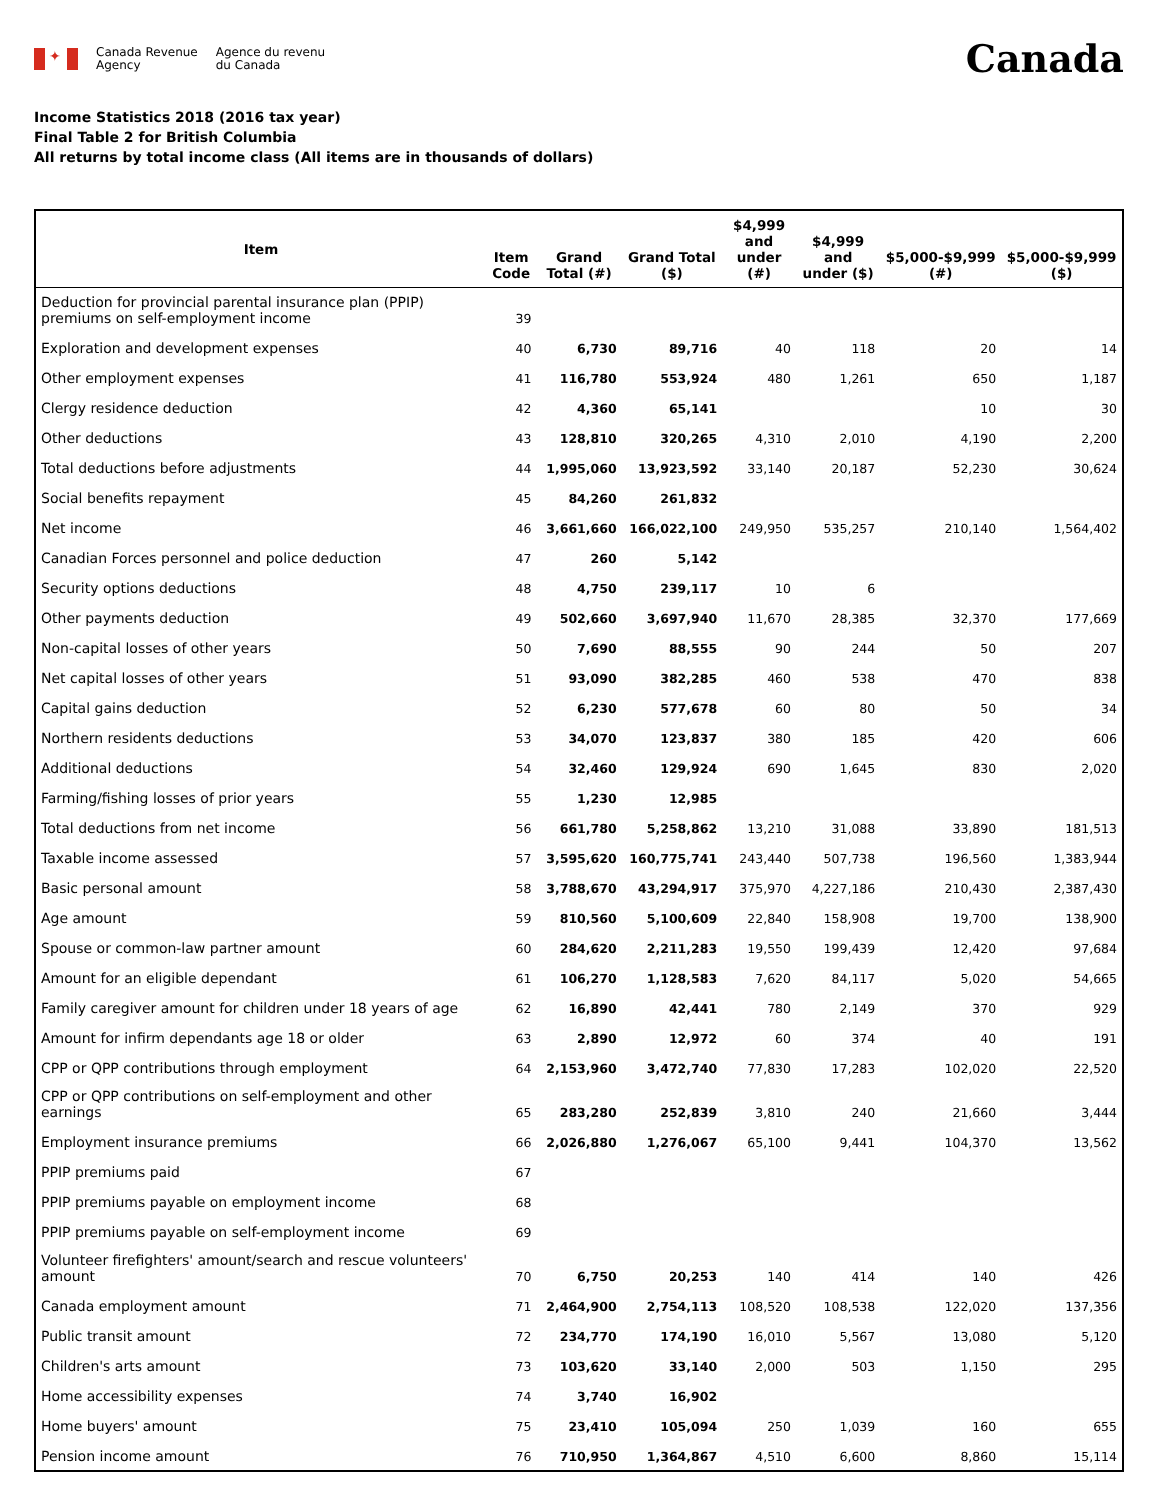✦
Canada Revenue
Agency
Agence du revenu
du Canada
Canada
Income Statistics 2018 (2016 tax year)
Final Table 2 for British Columbia
All returns by total income class (All items are in thousands of dollars)
| Item | Item Code | Grand Total (#) | Grand Total ($) | $4,999 and under (#) | $4,999 and under ($) | $5,000-$9,999 (#) | $5,000-$9,999 ($) |
| --- | --- | --- | --- | --- | --- | --- | --- |
| Deduction for provincial parental insurance plan (PPIP) premiums on self-employment income | 39 | | | | | | |
| Exploration and development expenses | 40 | 6,730 | 89,716 | 40 | 118 | 20 | 14 |
| Other employment expenses | 41 | 116,780 | 553,924 | 480 | 1,261 | 650 | 1,187 |
| Clergy residence deduction | 42 | 4,360 | 65,141 | | | 10 | 30 |
| Other deductions | 43 | 128,810 | 320,265 | 4,310 | 2,010 | 4,190 | 2,200 |
| Total deductions before adjustments | 44 | 1,995,060 | 13,923,592 | 33,140 | 20,187 | 52,230 | 30,624 |
| Social benefits repayment | 45 | 84,260 | 261,832 | | | | |
| Net income | 46 | 3,661,660 | 166,022,100 | 249,950 | 535,257 | 210,140 | 1,564,402 |
| Canadian Forces personnel and police deduction | 47 | 260 | 5,142 | | | | |
| Security options deductions | 48 | 4,750 | 239,117 | 10 | 6 | | |
| Other payments deduction | 49 | 502,660 | 3,697,940 | 11,670 | 28,385 | 32,370 | 177,669 |
| Non-capital losses of other years | 50 | 7,690 | 88,555 | 90 | 244 | 50 | 207 |
| Net capital losses of other years | 51 | 93,090 | 382,285 | 460 | 538 | 470 | 838 |
| Capital gains deduction | 52 | 6,230 | 577,678 | 60 | 80 | 50 | 34 |
| Northern residents deductions | 53 | 34,070 | 123,837 | 380 | 185 | 420 | 606 |
| Additional deductions | 54 | 32,460 | 129,924 | 690 | 1,645 | 830 | 2,020 |
| Farming/fishing losses of prior years | 55 | 1,230 | 12,985 | | | | |
| Total deductions from net income | 56 | 661,780 | 5,258,862 | 13,210 | 31,088 | 33,890 | 181,513 |
| Taxable income assessed | 57 | 3,595,620 | 160,775,741 | 243,440 | 507,738 | 196,560 | 1,383,944 |
| Basic personal amount | 58 | 3,788,670 | 43,294,917 | 375,970 | 4,227,186 | 210,430 | 2,387,430 |
| Age amount | 59 | 810,560 | 5,100,609 | 22,840 | 158,908 | 19,700 | 138,900 |
| Spouse or common-law partner amount | 60 | 284,620 | 2,211,283 | 19,550 | 199,439 | 12,420 | 97,684 |
| Amount for an eligible dependant | 61 | 106,270 | 1,128,583 | 7,620 | 84,117 | 5,020 | 54,665 |
| Family caregiver amount for children under 18 years of age | 62 | 16,890 | 42,441 | 780 | 2,149 | 370 | 929 |
| Amount for infirm dependants age 18 or older | 63 | 2,890 | 12,972 | 60 | 374 | 40 | 191 |
| CPP or QPP contributions through employment | 64 | 2,153,960 | 3,472,740 | 77,830 | 17,283 | 102,020 | 22,520 |
| CPP or QPP contributions on self-employment and other earnings | 65 | 283,280 | 252,839 | 3,810 | 240 | 21,660 | 3,444 |
| Employment insurance premiums | 66 | 2,026,880 | 1,276,067 | 65,100 | 9,441 | 104,370 | 13,562 |
| PPIP premiums paid | 67 | | | | | | |
| PPIP premiums payable on employment income | 68 | | | | | | |
| PPIP premiums payable on self-employment income | 69 | | | | | | |
| Volunteer firefighters' amount/search and rescue volunteers' amount | 70 | 6,750 | 20,253 | 140 | 414 | 140 | 426 |
| Canada employment amount | 71 | 2,464,900 | 2,754,113 | 108,520 | 108,538 | 122,020 | 137,356 |
| Public transit amount | 72 | 234,770 | 174,190 | 16,010 | 5,567 | 13,080 | 5,120 |
| Children's arts amount | 73 | 103,620 | 33,140 | 2,000 | 503 | 1,150 | 295 |
| Home accessibility expenses | 74 | 3,740 | 16,902 | | | | |
| Home buyers' amount | 75 | 23,410 | 105,094 | 250 | 1,039 | 160 | 655 |
| Pension income amount | 76 | 710,950 | 1,364,867 | 4,510 | 6,600 | 8,860 | 15,114 |